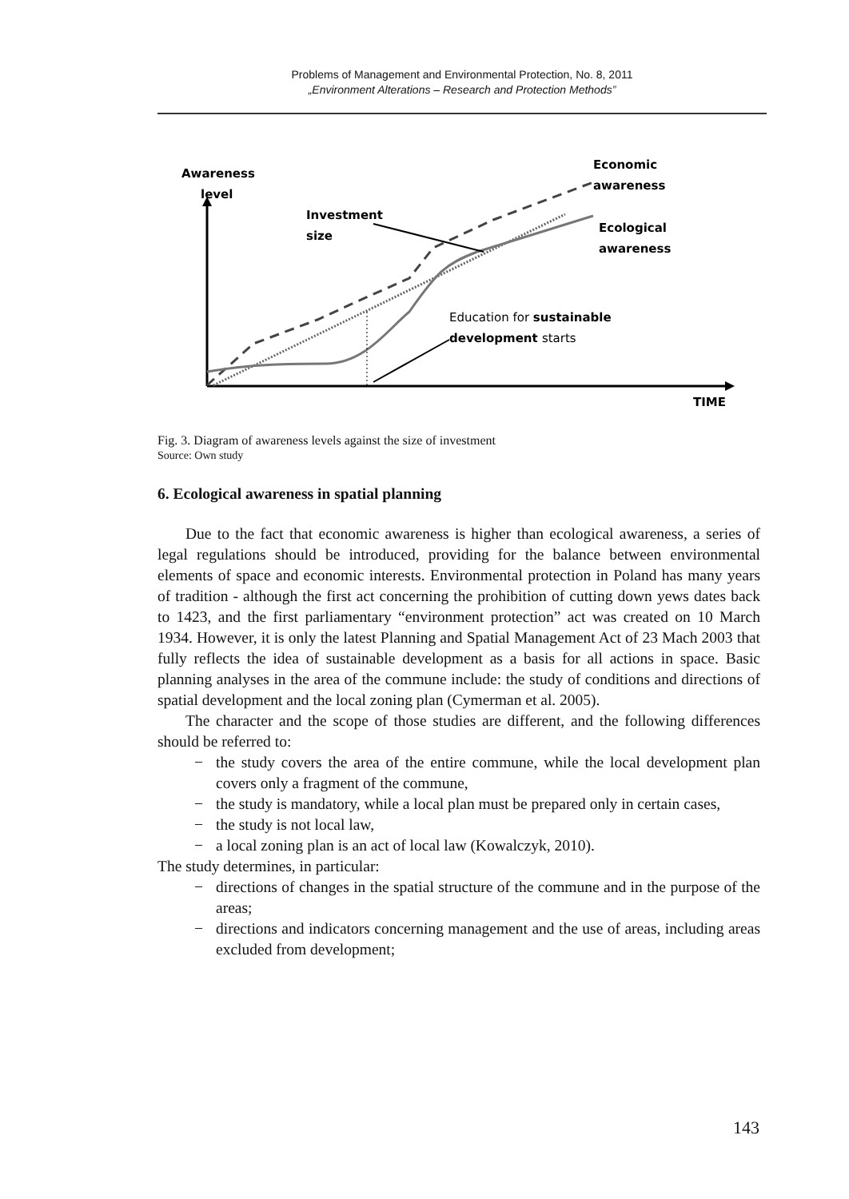Problems of Management and Environmental Protection, No. 8, 2011
„Environment Alterations – Research and Protection Methods”
Awareness
level
TIME
Economic
awareness
Ecological
awareness
Investment
size
Education for sustainable
development starts
Fig. 3. Diagram of awareness levels against the size of investment
Source: Own study
6. Ecological awareness in spatial planning
Due to the fact that economic awareness is higher than ecological awareness, a series of legal regulations should be introduced, providing for the balance between environmental elements of space and economic interests. Environmental protection in Poland has many years of tradition - although the first act concerning the prohibition of cutting down yews dates back to 1423, and the first parliamentary “environment protection” act was created on 10 March 1934. However, it is only the latest Planning and Spatial Management Act of 23 Mach 2003 that fully reflects the idea of sustainable development as a basis for all actions in space. Basic planning analyses in the area of the commune include: the study of conditions and directions of spatial development and the local zoning plan (Cymerman et al. 2005).
The character and the scope of those studies are different, and the following differences should be referred to:
− the study covers the area of the entire commune, while the local development plan covers only a fragment of the commune,
− the study is mandatory, while a local plan must be prepared only in certain cases,
− the study is not local law,
− a local zoning plan is an act of local law (Kowalczyk, 2010).
The study determines, in particular:
− directions of changes in the spatial structure of the commune and in the purpose of the areas;
− directions and indicators concerning management and the use of areas, including areas excluded from development;
143